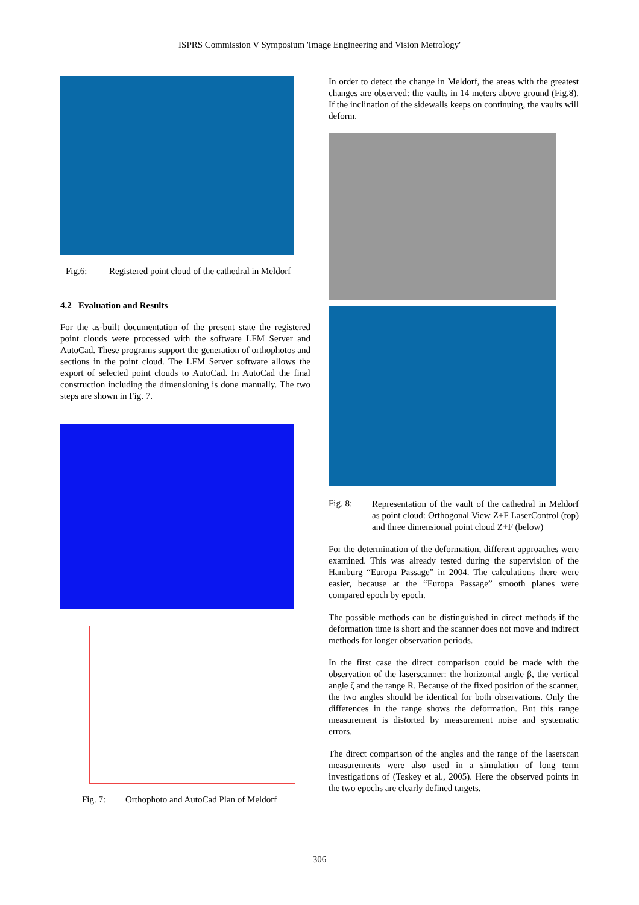ISPRS Commission V Symposium 'Image Engineering and Vision Metrology'
Fig.6: Registered point cloud of the cathedral in Meldorf
4.2 Evaluation and Results
For the as-built documentation of the present state the registered point clouds were processed with the software LFM Server and AutoCad. These programs support the generation of orthophotos and sections in the point cloud. The LFM Server software allows the export of selected point clouds to AutoCad. In AutoCad the final construction including the dimensioning is done manually. The two steps are shown in Fig. 7.
Fig. 7: Orthophoto and AutoCad Plan of Meldorf
In order to detect the change in Meldorf, the areas with the greatest changes are observed: the vaults in 14 meters above ground (Fig.8). If the inclination of the sidewalls keeps on continuing, the vaults will deform.
Fig. 8:
Representation of the vault of the cathedral in Meldorf as point cloud: Orthogonal View Z+F LaserControl (top) and three dimensional point cloud Z+F (below)
For the determination of the deformation, different approaches were examined. This was already tested during the supervision of the Hamburg “Europa Passage” in 2004. The calculations there were easier, because at the “Europa Passage” smooth planes were compared epoch by epoch.
The possible methods can be distinguished in direct methods if the deformation time is short and the scanner does not move and indirect methods for longer observation periods.
In the first case the direct comparison could be made with the observation of the laserscanner: the horizontal angle β, the vertical angle ζ and the range R. Because of the fixed position of the scanner, the two angles should be identical for both observations. Only the differences in the range shows the deformation. But this range measurement is distorted by measurement noise and systematic errors.
The direct comparison of the angles and the range of the laserscan measurements were also used in a simulation of long term investigations of (Teskey et al., 2005). Here the observed points in the two epochs are clearly defined targets.
306